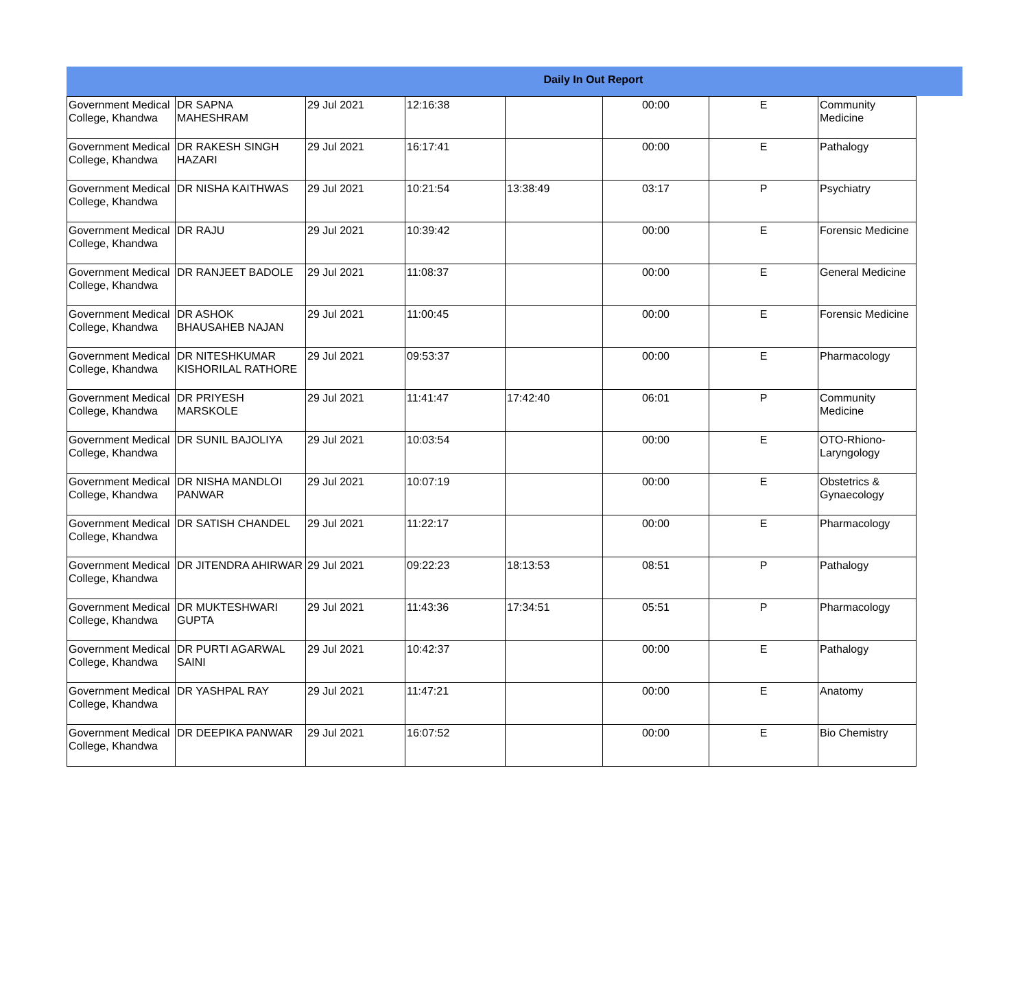Daily In Out Report
| Government Medical College, Khandwa | DR SAPNA MAHESHRAM | 29 Jul 2021 | 12:16:38 | | 00:00 | E | Community Medicine |
| Government Medical College, Khandwa | DR RAKESH SINGH HAZARI | 29 Jul 2021 | 16:17:41 | | 00:00 | E | Pathalogy |
| Government Medical College, Khandwa | DR NISHA KAITHWAS | 29 Jul 2021 | 10:21:54 | 13:38:49 | 03:17 | P | Psychiatry |
| Government Medical College, Khandwa | DR RAJU | 29 Jul 2021 | 10:39:42 | | 00:00 | E | Forensic Medicine |
| Government Medical College, Khandwa | DR RANJEET BADOLE | 29 Jul 2021 | 11:08:37 | | 00:00 | E | General Medicine |
| Government Medical College, Khandwa | DR ASHOK BHAUSAHEB NAJAN | 29 Jul 2021 | 11:00:45 | | 00:00 | E | Forensic Medicine |
| Government Medical College, Khandwa | DR NITESHKUMAR KISHORILAL RATHORE | 29 Jul 2021 | 09:53:37 | | 00:00 | E | Pharmacology |
| Government Medical College, Khandwa | DR PRIYESH MARSKOLE | 29 Jul 2021 | 11:41:47 | 17:42:40 | 06:01 | P | Community Medicine |
| Government Medical College, Khandwa | DR SUNIL BAJOLIYA | 29 Jul 2021 | 10:03:54 | | 00:00 | E | OTO-Rhiono-Laryngology |
| Government Medical College, Khandwa | DR NISHA MANDLOI PANWAR | 29 Jul 2021 | 10:07:19 | | 00:00 | E | Obstetrics & Gynaecology |
| Government Medical College, Khandwa | DR SATISH CHANDEL | 29 Jul 2021 | 11:22:17 | | 00:00 | E | Pharmacology |
| Government Medical College, Khandwa | DR JITENDRA AHIRWAR | 29 Jul 2021 | 09:22:23 | 18:13:53 | 08:51 | P | Pathalogy |
| Government Medical College, Khandwa | DR MUKTESHWARI GUPTA | 29 Jul 2021 | 11:43:36 | 17:34:51 | 05:51 | P | Pharmacology |
| Government Medical College, Khandwa | DR PURTI AGARWAL SAINI | 29 Jul 2021 | 10:42:37 | | 00:00 | E | Pathalogy |
| Government Medical College, Khandwa | DR YASHPAL RAY | 29 Jul 2021 | 11:47:21 | | 00:00 | E | Anatomy |
| Government Medical College, Khandwa | DR DEEPIKA PANWAR | 29 Jul 2021 | 16:07:52 | | 00:00 | E | Bio Chemistry |